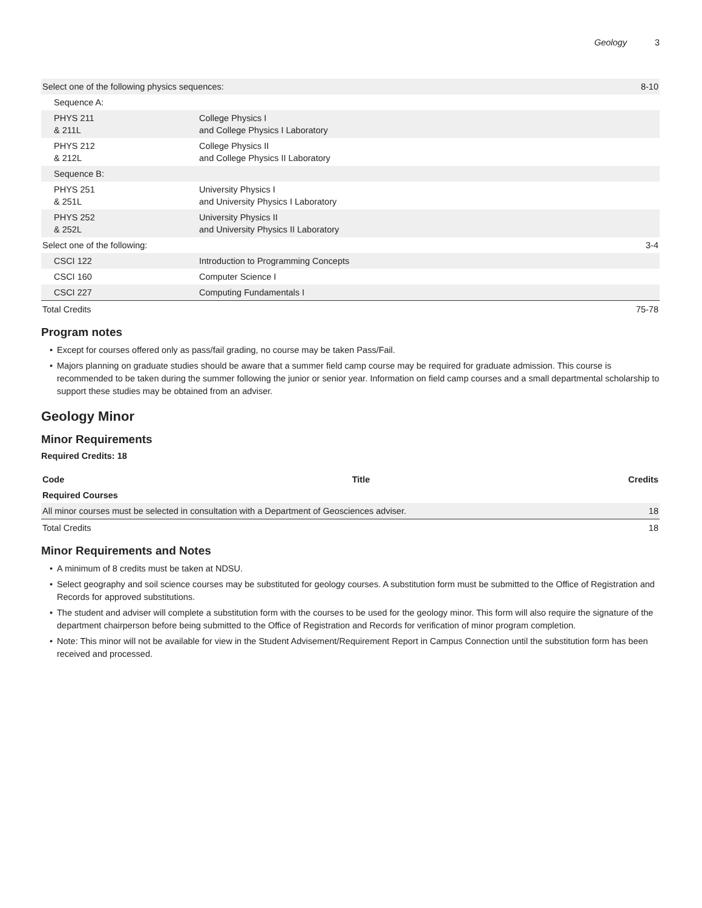Geology 3
| Select one of the following physics sequences: | | 8-10 |
| Sequence A: | | |
| PHYS 211 & 211L | College Physics I and College Physics I Laboratory | |
| PHYS 212 & 212L | College Physics II and College Physics II Laboratory | |
| Sequence B: | | |
| PHYS 251 & 251L | University Physics I and University Physics I Laboratory | |
| PHYS 252 & 252L | University Physics II and University Physics II Laboratory | |
| Select one of the following: | | 3-4 |
| CSCI 122 | Introduction to Programming Concepts | |
| CSCI 160 | Computer Science I | |
| CSCI 227 | Computing Fundamentals I | |
| Total Credits | | 75-78 |
Program notes
• Except for courses offered only as pass/fail grading, no course may be taken Pass/Fail.
• Majors planning on graduate studies should be aware that a summer field camp course may be required for graduate admission. This course is recommended to be taken during the summer following the junior or senior year. Information on field camp courses and a small departmental scholarship to support these studies may be obtained from an adviser.
Geology Minor
Minor Requirements
Required Credits: 18
| Code | Title | Credits |
| --- | --- | --- |
| Required Courses | | |
| All minor courses must be selected in consultation with a Department of Geosciences adviser. | | 18 |
| Total Credits | | 18 |
Minor Requirements and Notes
• A minimum of 8 credits must be taken at NDSU.
• Select geography and soil science courses may be substituted for geology courses. A substitution form must be submitted to the Office of Registration and Records for approved substitutions.
• The student and adviser will complete a substitution form with the courses to be used for the geology minor. This form will also require the signature of the department chairperson before being submitted to the Office of Registration and Records for verification of minor program completion.
• Note: This minor will not be available for view in the Student Advisement/Requirement Report in Campus Connection until the substitution form has been received and processed.